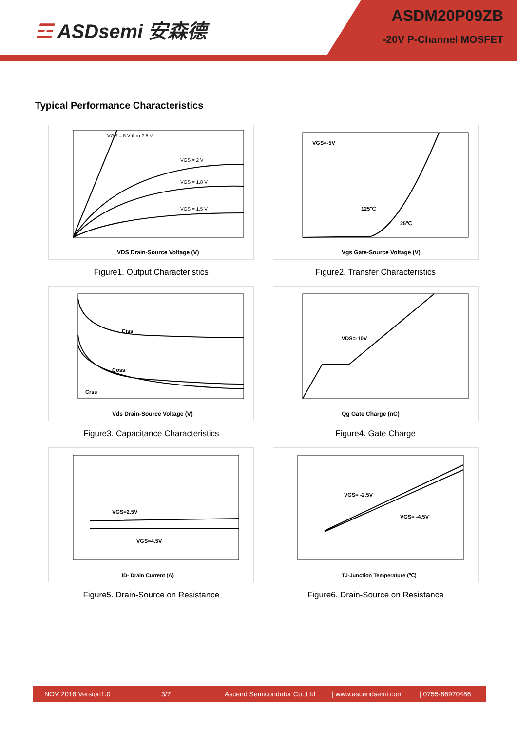☲ ASDsemi 安森德
ASDM20P09ZB
-20V P-Channel MOSFET
Typical Performance Characteristics
VGS = 5 V thru 2.5 V
VGS = 2 V
VGS = 1.8 V
VGS = 1.5 V
VDS Drain-Source Voltage (V)
Figure1. Output Characteristics
VGS=-5V
125℃
25℃
Vgs Gate-Source Voltage (V)
Figure2. Transfer Characteristics
Ciss
Coss
Crss
Vds Drain-Source Voltage (V)
Figure3. Capacitance Characteristics
VDS=-10V
Qg Gate Charge (nC)
Figure4. Gate Charge
VGS=2.5V
VGS=4.5V
ID- Drain Current (A)
Figure5. Drain-Source on Resistance
VGS= -2.5V
VGS= -4.5V
TJ-Junction Temperature (℃)
Figure6. Drain-Source on Resistance
NOV 2018 Version1.0 3/7 Ascend Semicondutor Co.,Ltd | www.ascendsemi.com | 0755-86970486